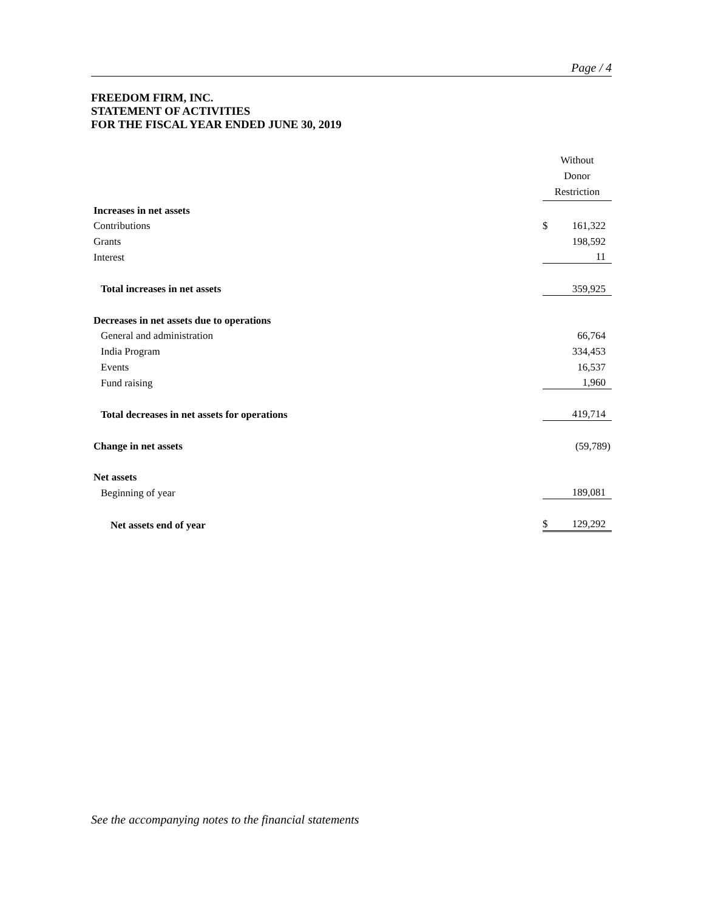Page / 4
FREEDOM FIRM, INC.
STATEMENT OF ACTIVITIES
FOR THE FISCAL YEAR ENDED JUNE 30, 2019
| | Without Donor Restriction | |
| Increases in net assets | | |
| Contributions | $ | 161,322 |
| Grants | | 198,592 |
| Interest | | 11 |
| Total increases in net assets | | 359,925 |
| Decreases in net assets due to operations | | |
| General and administration | | 66,764 |
| India Program | | 334,453 |
| Events | | 16,537 |
| Fund raising | | 1,960 |
| Total decreases in net assets for operations | | 419,714 |
| Change in net assets | | (59,789) |
| Net assets | | |
| Beginning of year | | 189,081 |
| Net assets end of year | $ | 129,292 |
See the accompanying notes to the financial statements